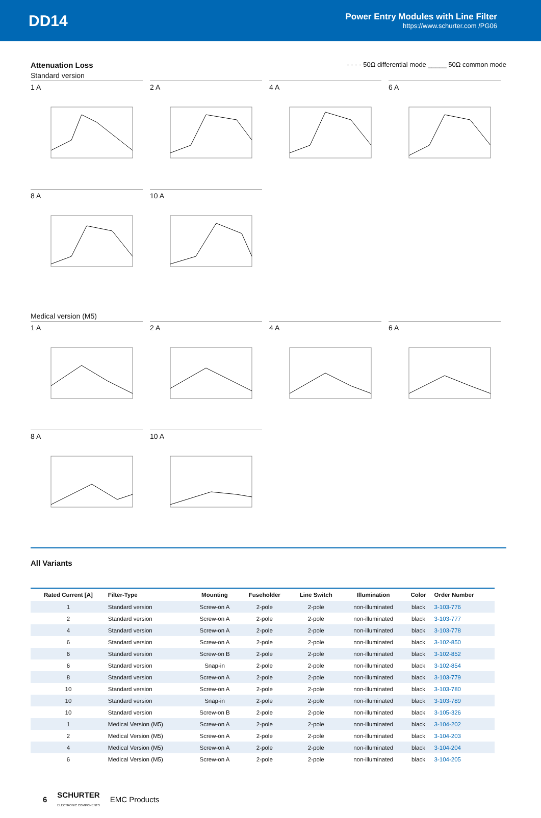DD14
Power Entry Modules with Line Filter
https://www.schurter.com /PG06
Attenuation Loss - - - - 50Ω differential mode _____ 50Ω common mode
Standard version
1 A 2 A 4 A 6 A
8 A 10 A
Medical version (M5)
1 A 2 A 4 A 6 A
8 A 10 A
All Variants
| Rated Current [A] | Filter-Type | Mounting | Fuseholder | Line Switch | Illumination | Color | Order Number |
| --- | --- | --- | --- | --- | --- | --- | --- |
| 1 | Standard version | Screw-on A | 2-pole | 2-pole | non-illuminated | black | 3-103-776 |
| 2 | Standard version | Screw-on A | 2-pole | 2-pole | non-illuminated | black | 3-103-777 |
| 4 | Standard version | Screw-on A | 2-pole | 2-pole | non-illuminated | black | 3-103-778 |
| 6 | Standard version | Screw-on A | 2-pole | 2-pole | non-illuminated | black | 3-102-850 |
| 6 | Standard version | Screw-on B | 2-pole | 2-pole | non-illuminated | black | 3-102-852 |
| 6 | Standard version | Snap-in | 2-pole | 2-pole | non-illuminated | black | 3-102-854 |
| 8 | Standard version | Screw-on A | 2-pole | 2-pole | non-illuminated | black | 3-103-779 |
| 10 | Standard version | Screw-on A | 2-pole | 2-pole | non-illuminated | black | 3-103-780 |
| 10 | Standard version | Snap-in | 2-pole | 2-pole | non-illuminated | black | 3-103-789 |
| 10 | Standard version | Screw-on B | 2-pole | 2-pole | non-illuminated | black | 3-105-326 |
| 1 | Medical Version (M5) | Screw-on A | 2-pole | 2-pole | non-illuminated | black | 3-104-202 |
| 2 | Medical Version (M5) | Screw-on A | 2-pole | 2-pole | non-illuminated | black | 3-104-203 |
| 4 | Medical Version (M5) | Screw-on A | 2-pole | 2-pole | non-illuminated | black | 3-104-204 |
| 6 | Medical Version (M5) | Screw-on A | 2-pole | 2-pole | non-illuminated | black | 3-104-205 |
6 SCHURTER
ELECTRONIC COMPONENTS EMC Products